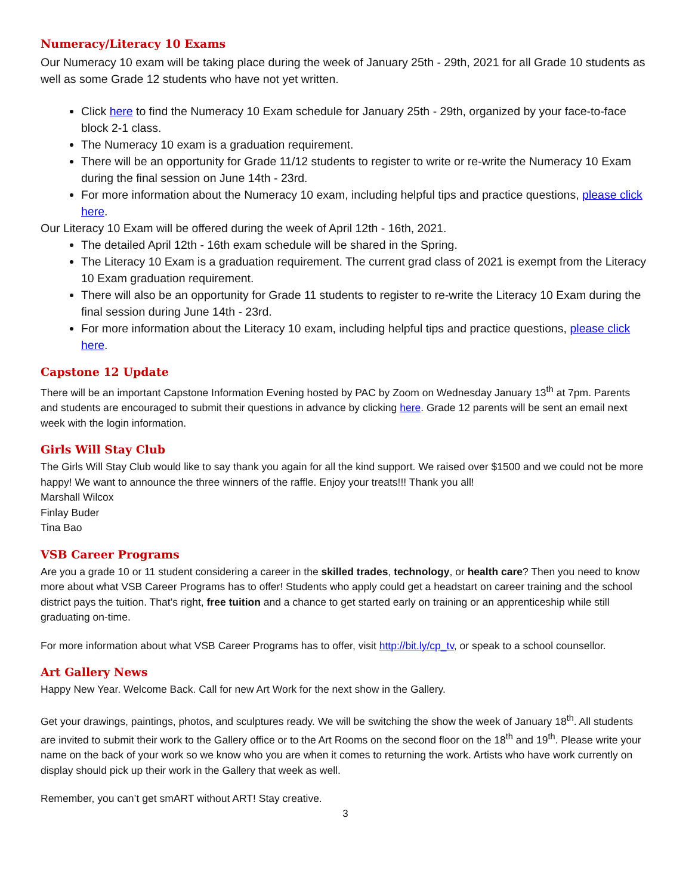Numeracy/Literacy 10 Exams
Our Numeracy 10 exam will be taking place during the week of January 25th - 29th, 2021 for all Grade 10 students as well as some Grade 12 students who have not yet written.
Click here to find the Numeracy 10 Exam schedule for January 25th - 29th, organized by your face-to-face block 2-1 class.
The Numeracy 10 exam is a graduation requirement.
There will be an opportunity for Grade 11/12 students to register to write or re-write the Numeracy 10 Exam during the final session on June 14th - 23rd.
For more information about the Numeracy 10 exam, including helpful tips and practice questions, please click here.
Our Literacy 10 Exam will be offered during the week of April 12th - 16th, 2021.
The detailed April 12th - 16th exam schedule will be shared in the Spring.
The Literacy 10 Exam is a graduation requirement. The current grad class of 2021 is exempt from the Literacy 10 Exam graduation requirement.
There will also be an opportunity for Grade 11 students to register to re-write the Literacy 10 Exam during the final session during June 14th - 23rd.
For more information about the Literacy 10 exam, including helpful tips and practice questions, please click here.
Capstone 12 Update
There will be an important Capstone Information Evening hosted by PAC by Zoom on Wednesday January 13<sup>th</sup> at 7pm. Parents and students are encouraged to submit their questions in advance by clicking here. Grade 12 parents will be sent an email next week with the login information.
Girls Will Stay Club
The Girls Will Stay Club would like to say thank you again for all the kind support. We raised over $1500 and we could not be more happy! We want to announce the three winners of the raffle. Enjoy your treats!!! Thank you all!
Marshall Wilcox
Finlay Buder
Tina Bao
VSB Career Programs
Are you a grade 10 or 11 student considering a career in the skilled trades, technology, or health care? Then you need to know more about what VSB Career Programs has to offer! Students who apply could get a headstart on career training and the school district pays the tuition. That’s right, free tuition and a chance to get started early on training or an apprenticeship while still graduating on-time.
For more information about what VSB Career Programs has to offer, visit http://bit.ly/cp_tv, or speak to a school counsellor.
Art Gallery News
Happy New Year. Welcome Back. Call for new Art Work for the next show in the Gallery.
Get your drawings, paintings, photos, and sculptures ready. We will be switching the show the week of January 18<sup>th</sup>. All students are invited to submit their work to the Gallery office or to the Art Rooms on the second floor on the 18<sup>th</sup> and 19<sup>th</sup>. Please write your name on the back of your work so we know who you are when it comes to returning the work. Artists who have work currently on display should pick up their work in the Gallery that week as well.
Remember, you can’t get smART without ART! Stay creative.
3